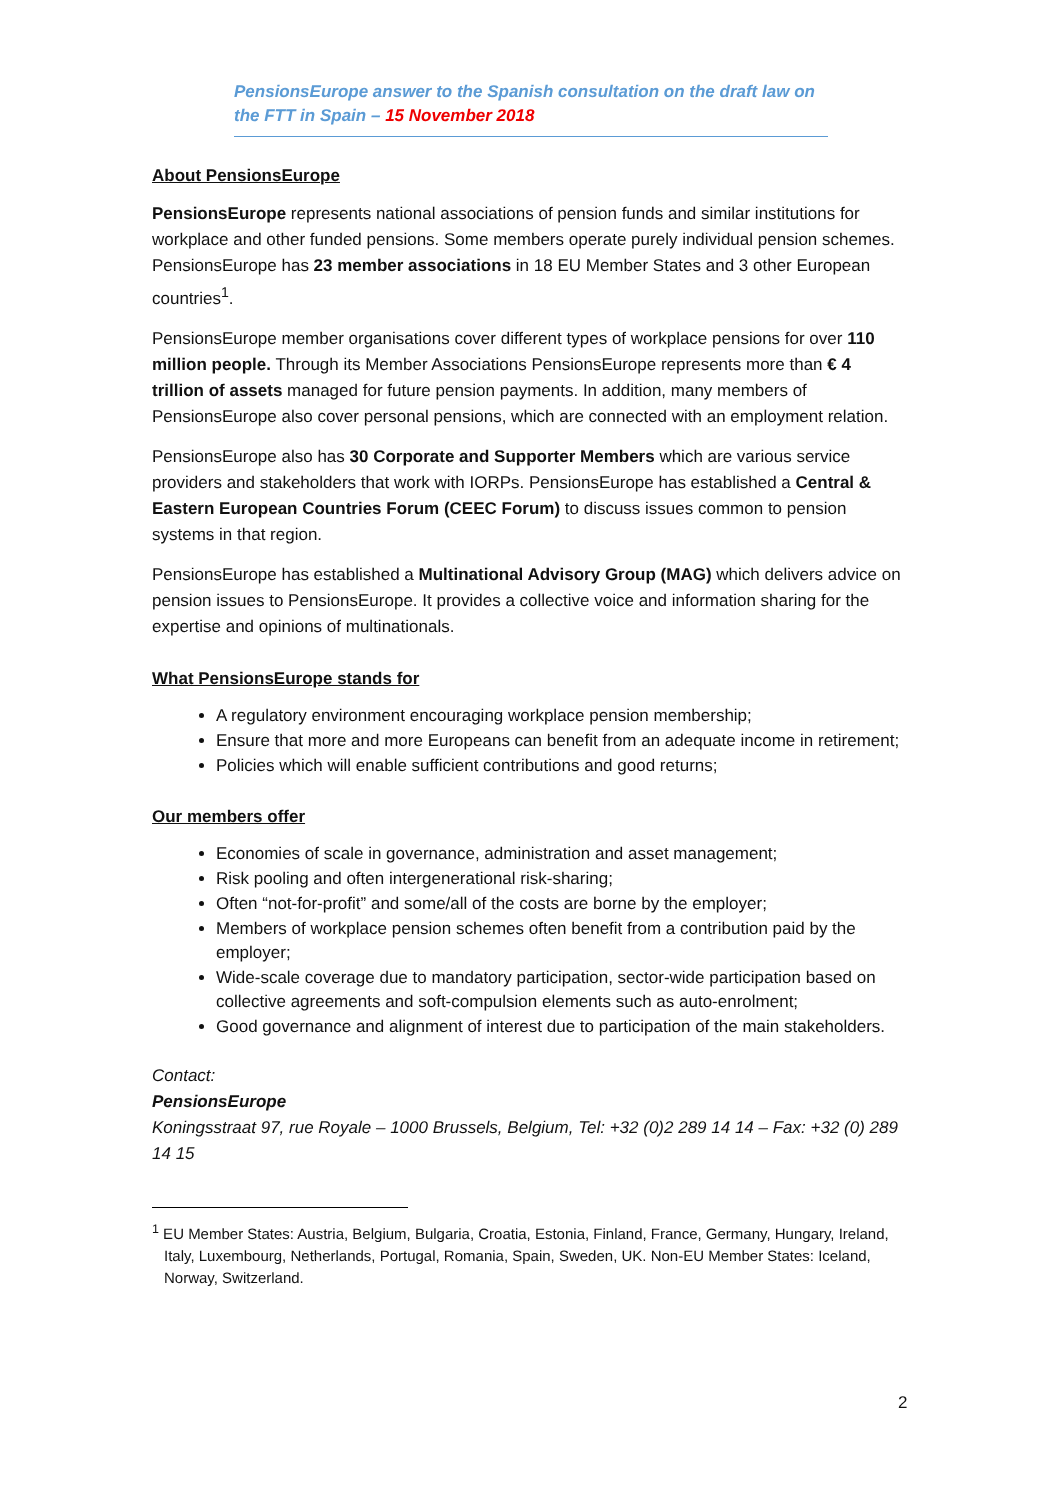PensionsEurope answer to the Spanish consultation on the draft law on the FTT in Spain – 15 November 2018
About PensionsEurope
PensionsEurope represents national associations of pension funds and similar institutions for workplace and other funded pensions. Some members operate purely individual pension schemes. PensionsEurope has 23 member associations in 18 EU Member States and 3 other European countries<sup>1</sup>.
PensionsEurope member organisations cover different types of workplace pensions for over 110 million people. Through its Member Associations PensionsEurope represents more than € 4 trillion of assets managed for future pension payments. In addition, many members of PensionsEurope also cover personal pensions, which are connected with an employment relation.
PensionsEurope also has 30 Corporate and Supporter Members which are various service providers and stakeholders that work with IORPs. PensionsEurope has established a Central & Eastern European Countries Forum (CEEC Forum) to discuss issues common to pension systems in that region.
PensionsEurope has established a Multinational Advisory Group (MAG) which delivers advice on pension issues to PensionsEurope. It provides a collective voice and information sharing for the expertise and opinions of multinationals.
What PensionsEurope stands for
A regulatory environment encouraging workplace pension membership;
Ensure that more and more Europeans can benefit from an adequate income in retirement;
Policies which will enable sufficient contributions and good returns;
Our members offer
Economies of scale in governance, administration and asset management;
Risk pooling and often intergenerational risk-sharing;
Often “not-for-profit” and some/all of the costs are borne by the employer;
Members of workplace pension schemes often benefit from a contribution paid by the employer;
Wide-scale coverage due to mandatory participation, sector-wide participation based on collective agreements and soft-compulsion elements such as auto-enrolment;
Good governance and alignment of interest due to participation of the main stakeholders.
Contact:
PensionsEurope
Koningsstraat 97, rue Royale – 1000 Brussels, Belgium, Tel: +32 (0)2 289 14 14 – Fax: +32 (0) 289 14 15
<sup>1</sup> EU Member States: Austria, Belgium, Bulgaria, Croatia, Estonia, Finland, France, Germany, Hungary, Ireland, Italy, Luxembourg, Netherlands, Portugal, Romania, Spain, Sweden, UK. Non-EU Member States: Iceland, Norway, Switzerland.
2